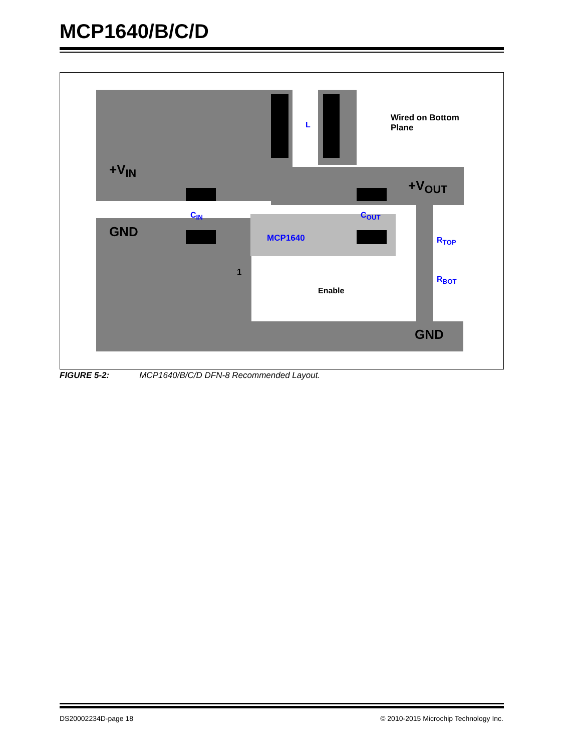MCP1640/B/C/D
+V<sub>IN</sub>
GND
L
Wired on Bottom
Plane
+V<sub>OUT</sub>
C<sub>IN</sub> C<sub>OUT</sub>
MCP1640 R<sub>TOP</sub>
R<sub>BOT</sub>
1
Enable
GND
FIGURE 5-2: MCP1640/B/C/D DFN-8 Recommended Layout.
DS20002234D-page 18
© 2010-2015 Microchip Technology Inc.